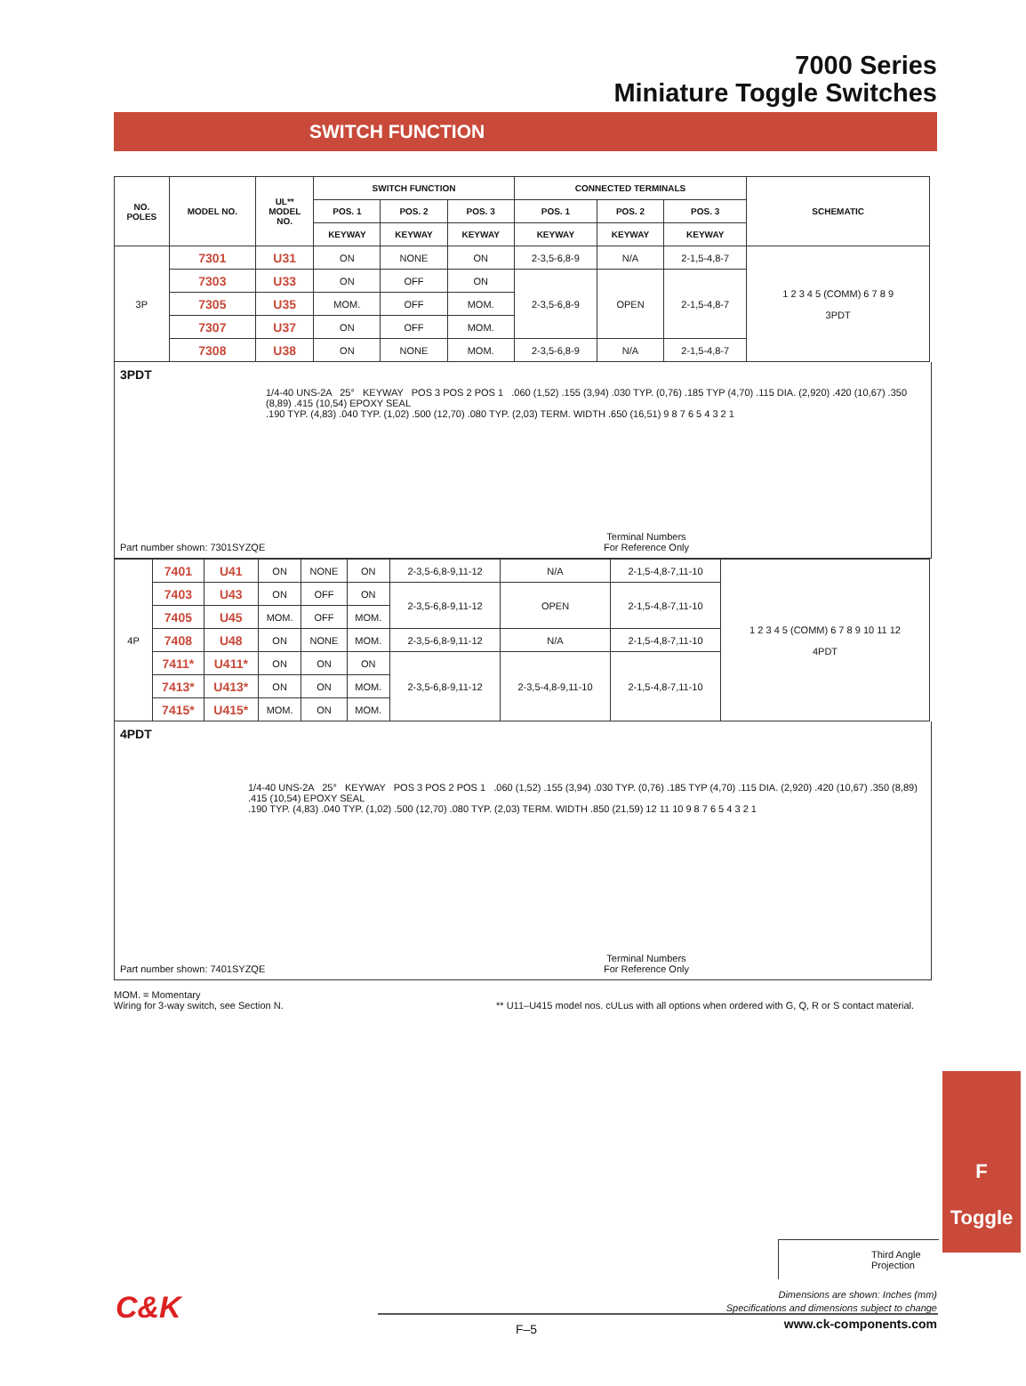7000 Series
Miniature Toggle Switches
SWITCH FUNCTION
| NO. POLES | MODEL NO. | UL** MODEL NO. | SWITCH FUNCTION | | | CONNECTED TERMINALS | | | SCHEMATIC |
| --- | --- | --- | --- | --- | --- | --- | --- | --- | --- |
| | | | POS. 1 | POS. 2 | POS. 3 | POS. 1 | POS. 2 | POS. 3 | |
| | | | KEYWAY | KEYWAY | KEYWAY | KEYWAY | KEYWAY | KEYWAY | |
| 3P | 7301 | U31 | ON | NONE | ON | 2-3,5-6,8-9 | N/A | 2-1,5-4,8-7 | 1 2 3 4 5 (COMM) 6 7 8 9 3PDT |
| | 7303 | U33 | ON | OFF | ON | 2-3,5-6,8-9 | OPEN | 2-1,5-4,8-7 | |
| | 7305 | U35 | MOM. | OFF | MOM. | | | | |
| | 7307 | U37 | ON | OFF | MOM. | | | | |
| | 7308 | U38 | ON | NONE | MOM. | 2-3,5-6,8-9 | N/A | 2-1,5-4,8-7 | |
3PDT
1/4-40 UNS-2A 25° KEYWAY POS 3 POS 2 POS 1 .060 (1,52) .155 (3,94) .030 TYP. (0,76) .185 TYP (4,70) .115 DIA. (2,920) .420 (10,67) .350 (8,89) .415 (10,54) EPOXY SEAL
.190 TYP. (4,83) .040 TYP. (1,02) .500 (12,70) .080 TYP. (2,03) TERM. WIDTH .650 (16,51) 9 8 7 6 5 4 3 2 1
Part number shown: 7301SYZQE
Terminal Numbers
For Reference Only
| 4P | 7401 | U41 | ON | NONE | ON | 2-3,5-6,8-9,11-12 | N/A | 2-1,5-4,8-7,11-10 | 1 2 3 4 5 (COMM) 6 7 8 9 10 11 12 4PDT |
| | 7403 | U43 | ON | OFF | ON | 2-3,5-6,8-9,11-12 | OPEN | 2-1,5-4,8-7,11-10 | |
| | 7405 | U45 | MOM. | OFF | MOM. | | | | |
| | 7408 | U48 | ON | NONE | MOM. | 2-3,5-6,8-9,11-12 | N/A | 2-1,5-4,8-7,11-10 | |
| | 7411* | U411* | ON | ON | ON | 2-3,5-6,8-9,11-12 | 2-3,5-4,8-9,11-10 | 2-1,5-4,8-7,11-10 | |
| | 7413* | U413* | ON | ON | MOM. | | | | |
| | 7415* | U415* | MOM. | ON | MOM. | | | | |
4PDT
1/4-40 UNS-2A 25° KEYWAY POS 3 POS 2 POS 1 .060 (1,52) .155 (3,94) .030 TYP. (0,76) .185 TYP (4,70) .115 DIA. (2,920) .420 (10,67) .350 (8,89) .415 (10,54) EPOXY SEAL
.190 TYP. (4,83) .040 TYP. (1,02) .500 (12,70) .080 TYP. (2,03) TERM. WIDTH .850 (21,59) 12 11 10 9 8 7 6 5 4 3 2 1
Part number shown: 7401SYZQE
Terminal Numbers
For Reference Only
MOM. = Momentary
Wiring for 3-way switch, see Section N.
** U11–U415 model nos. cULus with all options when ordered with G, Q, R or S contact material.
F
Toggle
Third Angle
Projection
Dimensions are shown: Inches (mm)
Specifications and dimensions subject to change
C&K
F–5 www.ck-components.com